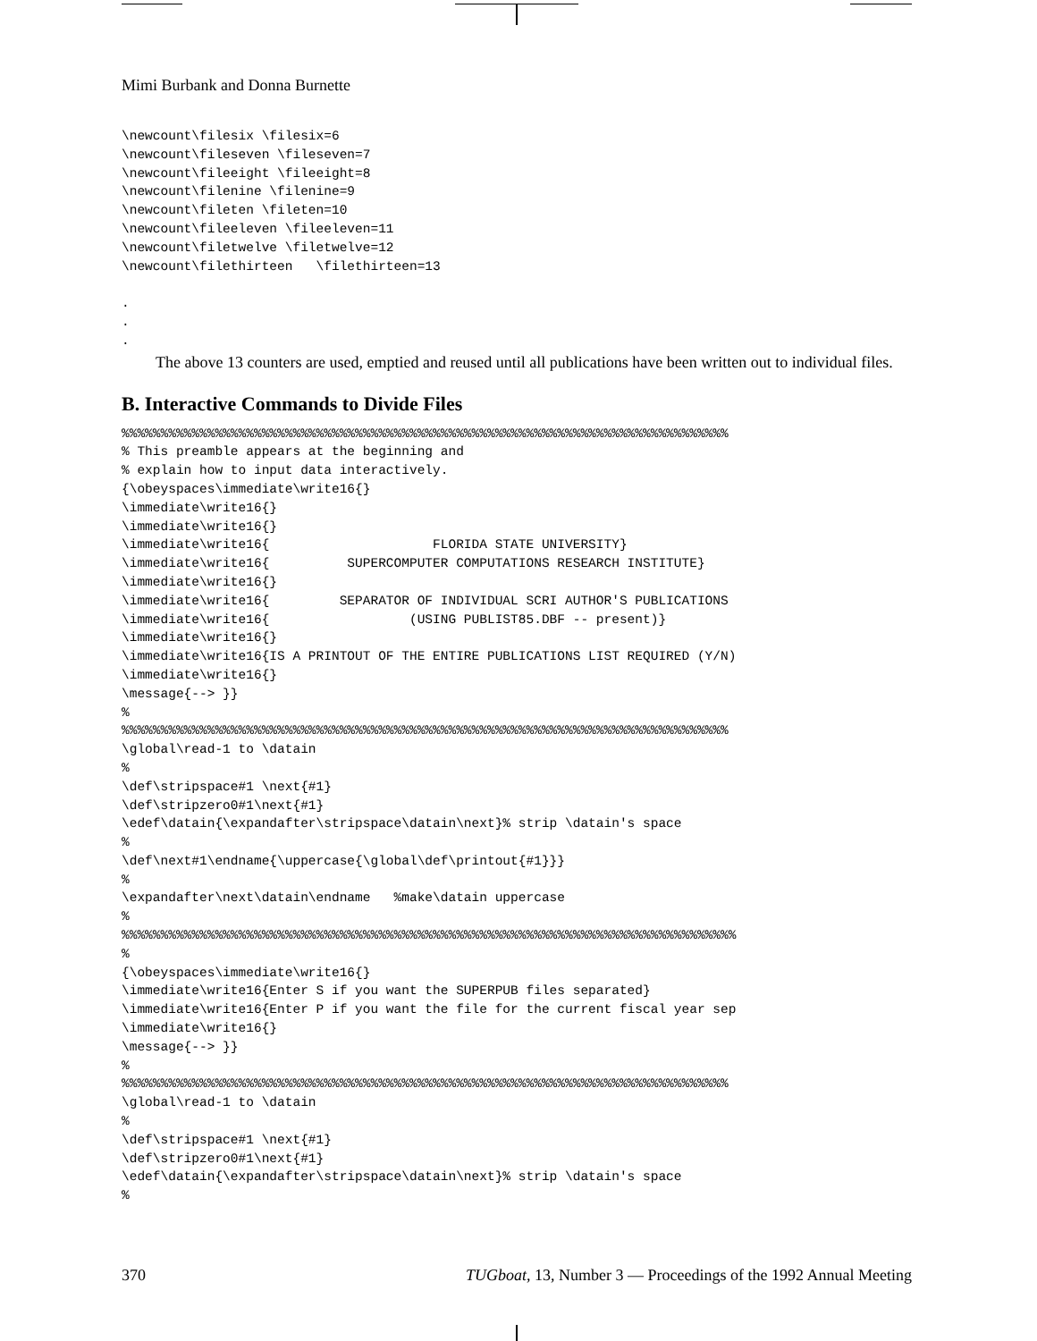Mimi Burbank and Donna Burnette
\newcount\filesix \filesix=6
\newcount\fileseven \fileseven=7
\newcount\fileeight \fileeight=8
\newcount\filenine \filenine=9
\newcount\fileten \fileten=10
\newcount\fileeleven \fileeleven=11
\newcount\filetwelve \filetwelve=12
\newcount\filethirteen   \filethirteen=13

.
.
.
The above 13 counters are used, emptied and reused until all publications have been written out to individual files.
B. Interactive Commands to Divide Files
%%%%%%%%%%%%%%%%%%%%%%%%%%%%%%%%%%%%%%%%%%%%%%%%%%%%%%%%%%%%%%%%%%%%%%%%%%%%%%
% This preamble appears at the beginning and
% explain how to input data interactively.
{\obeyspaces\immediate\write16{}
\immediate\write16{}
\immediate\write16{}
\immediate\write16{                     FLORIDA STATE UNIVERSITY}
\immediate\write16{          SUPERCOMPUTER COMPUTATIONS RESEARCH INSTITUTE}
\immediate\write16{}
\immediate\write16{         SEPARATOR OF INDIVIDUAL SCRI AUTHOR'S PUBLICATIONS
\immediate\write16{                  (USING PUBLIST85.DBF -- present)}
\immediate\write16{}
\immediate\write16{IS A PRINTOUT OF THE ENTIRE PUBLICATIONS LIST REQUIRED (Y/N)
\immediate\write16{}
\message{--> }}
%
%%%%%%%%%%%%%%%%%%%%%%%%%%%%%%%%%%%%%%%%%%%%%%%%%%%%%%%%%%%%%%%%%%%%%%%%%%%%%%
\global\read-1 to \datain
%
\def\stripspace#1 \next{#1}
\def\stripzero0#1\next{#1}
\edef\datain{\expandafter\stripspace\datain\next}% strip \datain's space
%
\def\next#1\endname{\uppercase{\global\def\printout{#1}}}
%
\expandafter\next\datain\endname   %make\datain uppercase
%
%%%%%%%%%%%%%%%%%%%%%%%%%%%%%%%%%%%%%%%%%%%%%%%%%%%%%%%%%%%%%%%%%%%%%%%%%%%%%%%
%
{\obeyspaces\immediate\write16{}
\immediate\write16{Enter S if you want the SUPERPUB files separated}
\immediate\write16{Enter P if you want the file for the current fiscal year sep
\immediate\write16{}
\message{--> }}
%
%%%%%%%%%%%%%%%%%%%%%%%%%%%%%%%%%%%%%%%%%%%%%%%%%%%%%%%%%%%%%%%%%%%%%%%%%%%%%%
\global\read-1 to \datain
%
\def\stripspace#1 \next{#1}
\def\stripzero0#1\next{#1}
\edef\datain{\expandafter\stripspace\datain\next}% strip \datain's space
%
370 TUGboat, 13, Number 3 — Proceedings of the 1992 Annual Meeting